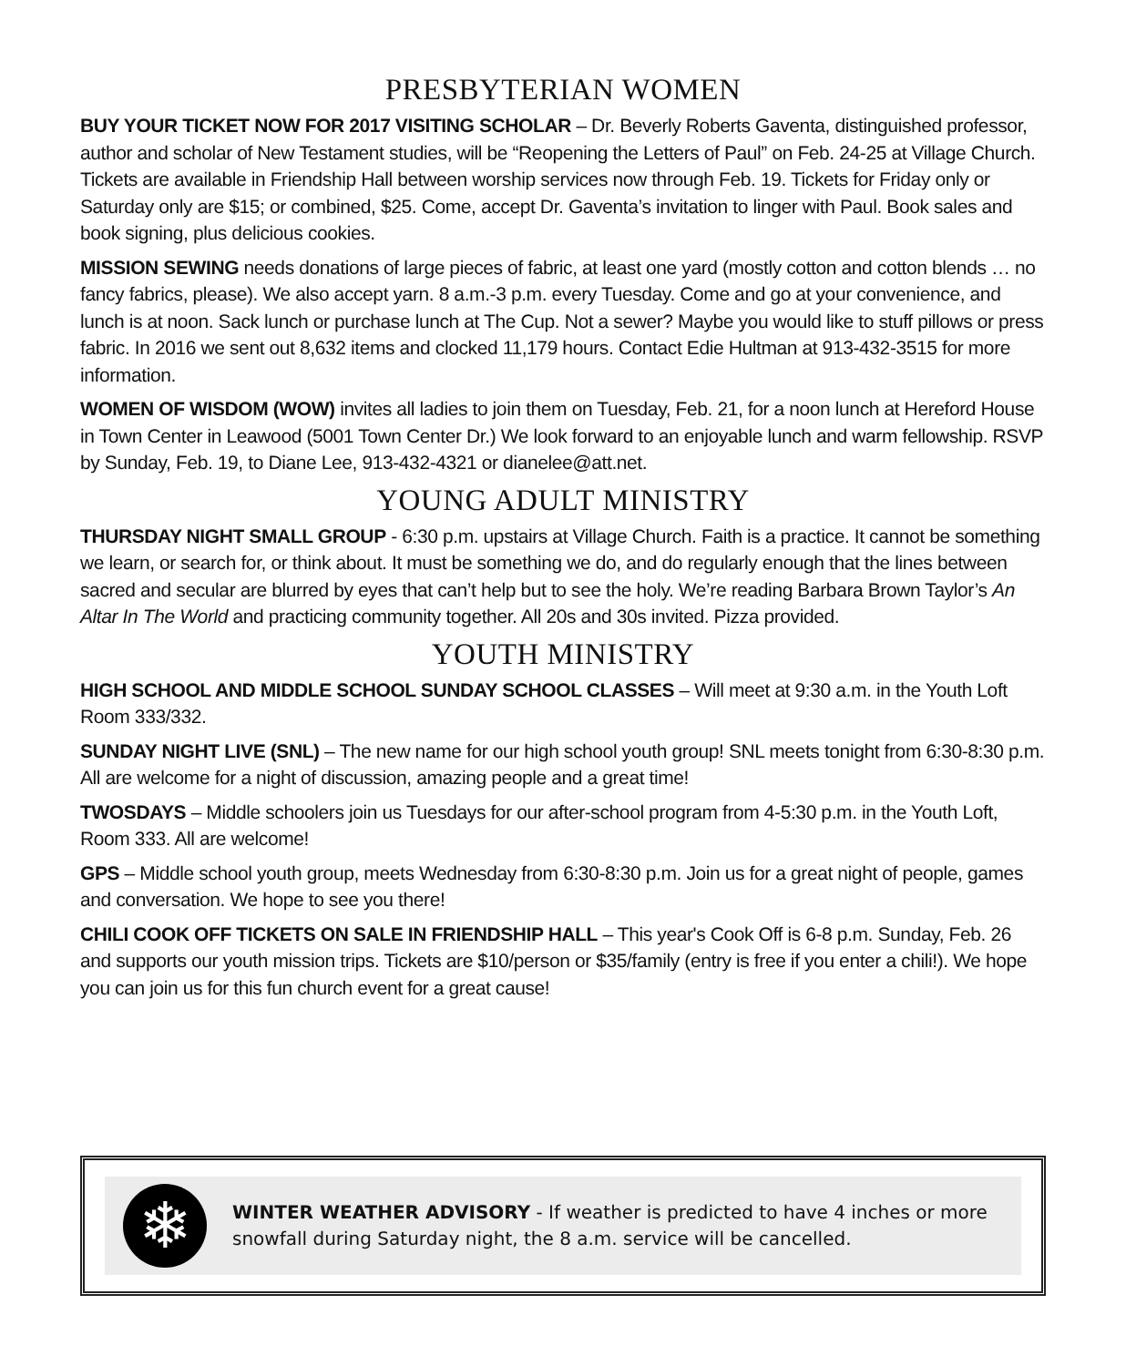PRESBYTERIAN WOMEN
BUY YOUR TICKET NOW FOR 2017 VISITING SCHOLAR – Dr. Beverly Roberts Gaventa, distinguished professor, author and scholar of New Testament studies, will be “Reopening the Letters of Paul” on Feb. 24-25 at Village Church. Tickets are available in Friendship Hall between worship services now through Feb. 19. Tickets for Friday only or Saturday only are $15; or combined, $25. Come, accept Dr. Gaventa’s invitation to linger with Paul. Book sales and book signing, plus delicious cookies.
MISSION SEWING needs donations of large pieces of fabric, at least one yard (mostly cotton and cotton blends … no fancy fabrics, please). We also accept yarn. 8 a.m.-3 p.m. every Tuesday. Come and go at your convenience, and lunch is at noon. Sack lunch or purchase lunch at The Cup. Not a sewer? Maybe you would like to stuff pillows or press fabric. In 2016 we sent out 8,632 items and clocked 11,179 hours. Contact Edie Hultman at 913-432-3515 for more information.
WOMEN OF WISDOM (WOW) invites all ladies to join them on Tuesday, Feb. 21, for a noon lunch at Hereford House in Town Center in Leawood (5001 Town Center Dr.) We look forward to an enjoyable lunch and warm fellowship. RSVP by Sunday, Feb. 19, to Diane Lee, 913-432-4321 or dianelee@att.net.
YOUNG ADULT MINISTRY
THURSDAY NIGHT SMALL GROUP - 6:30 p.m. upstairs at Village Church. Faith is a practice. It cannot be something we learn, or search for, or think about. It must be something we do, and do regularly enough that the lines between sacred and secular are blurred by eyes that can’t help but to see the holy. We’re reading Barbara Brown Taylor’s An Altar In The World and practicing community together. All 20s and 30s invited. Pizza provided.
YOUTH MINISTRY
HIGH SCHOOL AND MIDDLE SCHOOL SUNDAY SCHOOL CLASSES – Will meet at 9:30 a.m. in the Youth Loft Room 333/332.
SUNDAY NIGHT LIVE (SNL) – The new name for our high school youth group! SNL meets tonight from 6:30-8:30 p.m. All are welcome for a night of discussion, amazing people and a great time!
TWOSDAYS – Middle schoolers join us Tuesdays for our after-school program from 4-5:30 p.m. in the Youth Loft, Room 333. All are welcome!
GPS – Middle school youth group, meets Wednesday from 6:30-8:30 p.m. Join us for a great night of people, games and conversation. We hope to see you there!
CHILI COOK OFF TICKETS ON SALE IN FRIENDSHIP HALL – This year's Cook Off is 6-8 p.m. Sunday, Feb. 26 and supports our youth mission trips. Tickets are $10/person or $35/family (entry is free if you enter a chili!). We hope you can join us for this fun church event for a great cause!
❄
WINTER WEATHER ADVISORY - If weather is predicted to have 4 inches or more snowfall during Saturday night, the 8 a.m. service will be cancelled.